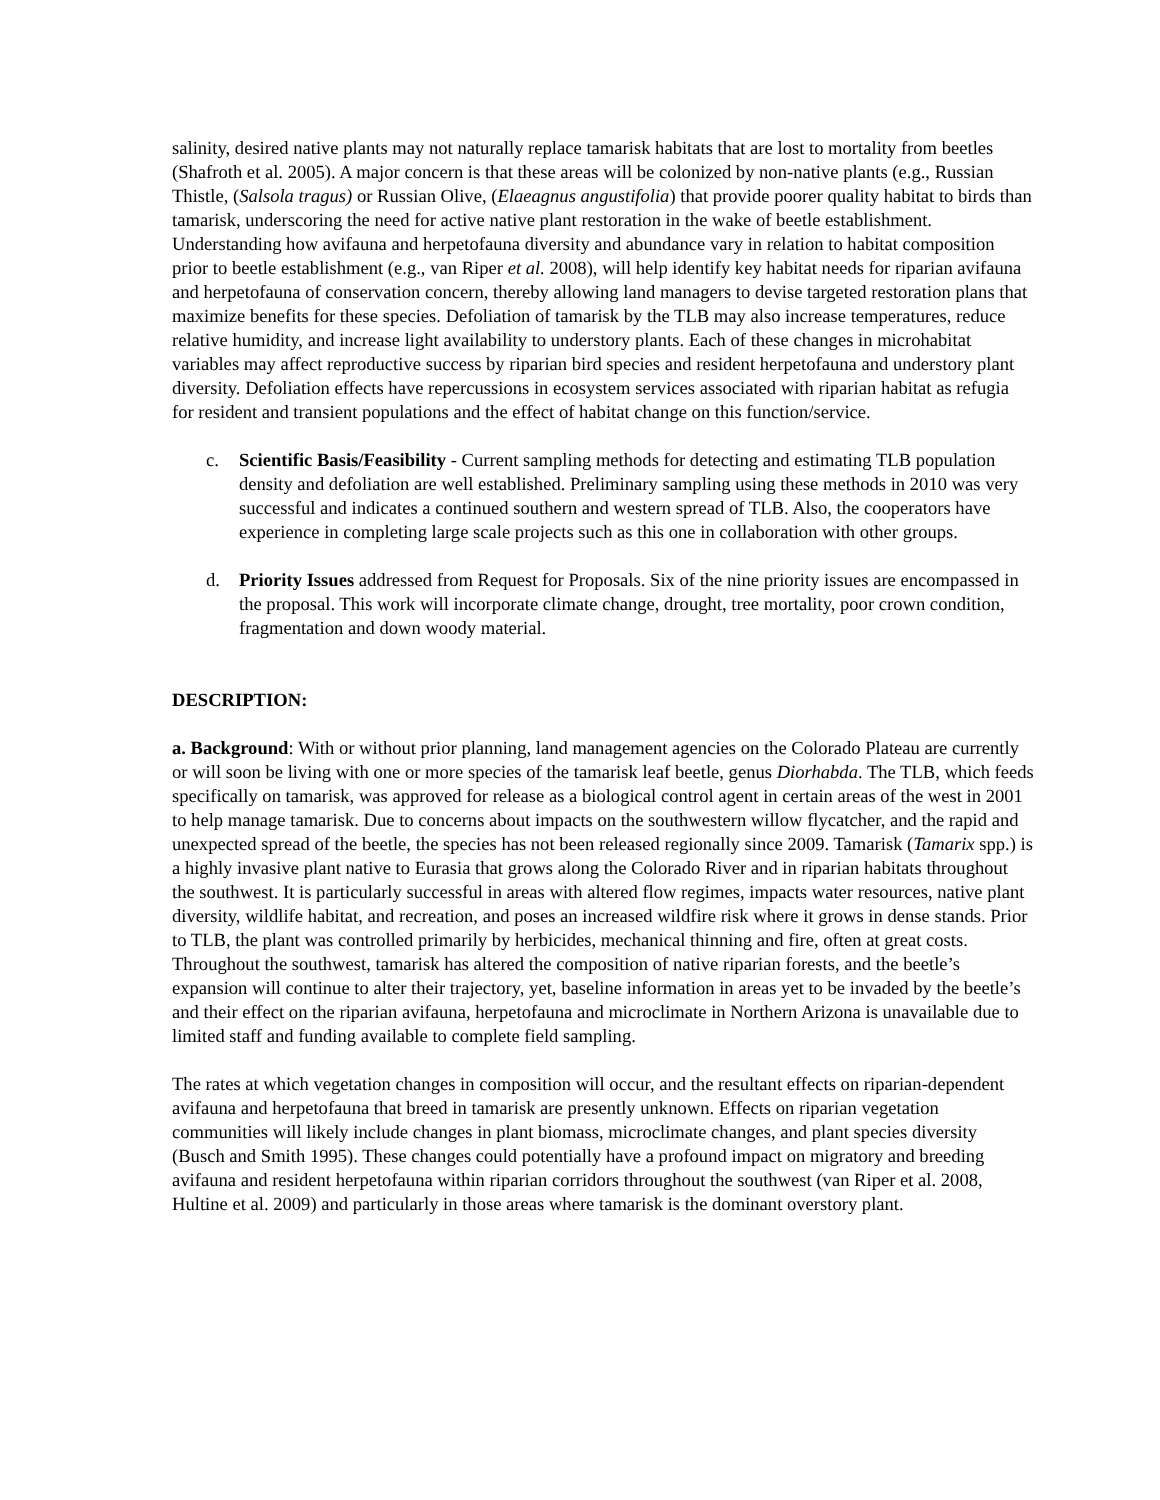salinity, desired native plants may not naturally replace tamarisk habitats that are lost to mortality from beetles (Shafroth et al. 2005). A major concern is that these areas will be colonized by non-native plants (e.g., Russian Thistle, (Salsola tragus) or Russian Olive, (Elaeagnus angustifolia) that provide poorer quality habitat to birds than tamarisk, underscoring the need for active native plant restoration in the wake of beetle establishment. Understanding how avifauna and herpetofauna diversity and abundance vary in relation to habitat composition prior to beetle establishment (e.g., van Riper et al. 2008), will help identify key habitat needs for riparian avifauna and herpetofauna of conservation concern, thereby allowing land managers to devise targeted restoration plans that maximize benefits for these species. Defoliation of tamarisk by the TLB may also increase temperatures, reduce relative humidity, and increase light availability to understory plants. Each of these changes in microhabitat variables may affect reproductive success by riparian bird species and resident herpetofauna and understory plant diversity. Defoliation effects have repercussions in ecosystem services associated with riparian habitat as refugia for resident and transient populations and the effect of habitat change on this function/service.
c. Scientific Basis/Feasibility - Current sampling methods for detecting and estimating TLB population density and defoliation are well established. Preliminary sampling using these methods in 2010 was very successful and indicates a continued southern and western spread of TLB. Also, the cooperators have experience in completing large scale projects such as this one in collaboration with other groups.
d. Priority Issues addressed from Request for Proposals. Six of the nine priority issues are encompassed in the proposal. This work will incorporate climate change, drought, tree mortality, poor crown condition, fragmentation and down woody material.
DESCRIPTION:
a. Background: With or without prior planning, land management agencies on the Colorado Plateau are currently or will soon be living with one or more species of the tamarisk leaf beetle, genus Diorhabda. The TLB, which feeds specifically on tamarisk, was approved for release as a biological control agent in certain areas of the west in 2001 to help manage tamarisk. Due to concerns about impacts on the southwestern willow flycatcher, and the rapid and unexpected spread of the beetle, the species has not been released regionally since 2009. Tamarisk (Tamarix spp.) is a highly invasive plant native to Eurasia that grows along the Colorado River and in riparian habitats throughout the southwest. It is particularly successful in areas with altered flow regimes, impacts water resources, native plant diversity, wildlife habitat, and recreation, and poses an increased wildfire risk where it grows in dense stands. Prior to TLB, the plant was controlled primarily by herbicides, mechanical thinning and fire, often at great costs. Throughout the southwest, tamarisk has altered the composition of native riparian forests, and the beetle’s expansion will continue to alter their trajectory, yet, baseline information in areas yet to be invaded by the beetle’s and their effect on the riparian avifauna, herpetofauna and microclimate in Northern Arizona is unavailable due to limited staff and funding available to complete field sampling.
The rates at which vegetation changes in composition will occur, and the resultant effects on riparian-dependent avifauna and herpetofauna that breed in tamarisk are presently unknown. Effects on riparian vegetation communities will likely include changes in plant biomass, microclimate changes, and plant species diversity (Busch and Smith 1995). These changes could potentially have a profound impact on migratory and breeding avifauna and resident herpetofauna within riparian corridors throughout the southwest (van Riper et al. 2008, Hultine et al. 2009) and particularly in those areas where tamarisk is the dominant overstory plant.